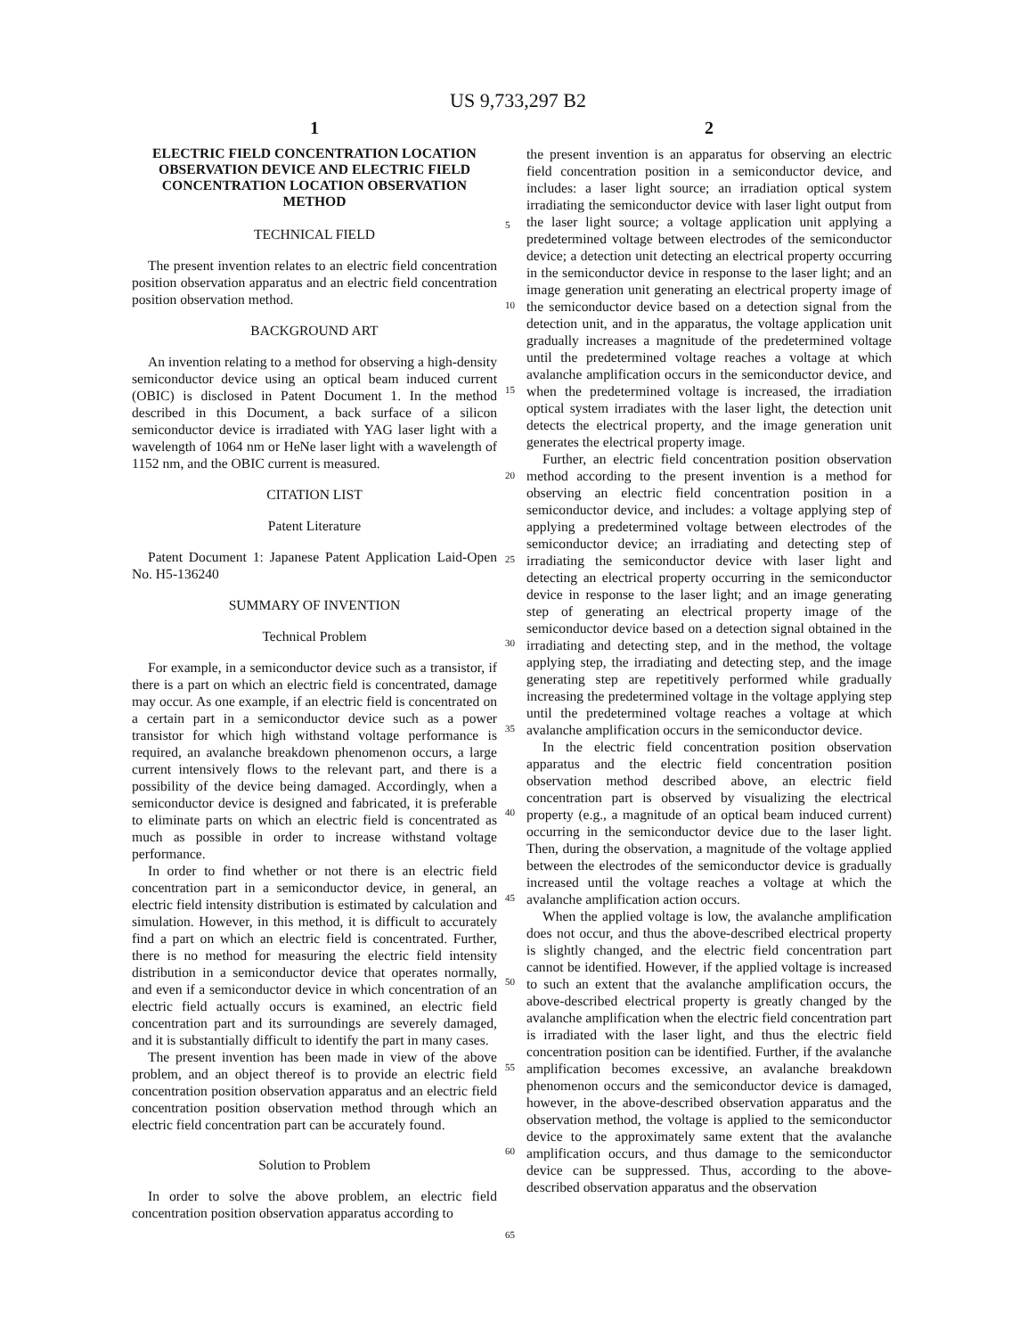US 9,733,297 B2
1
ELECTRIC FIELD CONCENTRATION LOCATION OBSERVATION DEVICE AND ELECTRIC FIELD CONCENTRATION LOCATION OBSERVATION METHOD
TECHNICAL FIELD
The present invention relates to an electric field concentration position observation apparatus and an electric field concentration position observation method.
BACKGROUND ART
An invention relating to a method for observing a high-density semiconductor device using an optical beam induced current (OBIC) is disclosed in Patent Document 1. In the method described in this Document, a back surface of a silicon semiconductor device is irradiated with YAG laser light with a wavelength of 1064 nm or HeNe laser light with a wavelength of 1152 nm, and the OBIC current is measured.
CITATION LIST
Patent Literature
Patent Document 1: Japanese Patent Application Laid-Open No. H5-136240
SUMMARY OF INVENTION
Technical Problem
For example, in a semiconductor device such as a transistor, if there is a part on which an electric field is concentrated, damage may occur. As one example, if an electric field is concentrated on a certain part in a semiconductor device such as a power transistor for which high withstand voltage performance is required, an avalanche breakdown phenomenon occurs, a large current intensively flows to the relevant part, and there is a possibility of the device being damaged. Accordingly, when a semiconductor device is designed and fabricated, it is preferable to eliminate parts on which an electric field is concentrated as much as possible in order to increase withstand voltage performance.
In order to find whether or not there is an electric field concentration part in a semiconductor device, in general, an electric field intensity distribution is estimated by calculation and simulation. However, in this method, it is difficult to accurately find a part on which an electric field is concentrated. Further, there is no method for measuring the electric field intensity distribution in a semiconductor device that operates normally, and even if a semiconductor device in which concentration of an electric field actually occurs is examined, an electric field concentration part and its surroundings are severely damaged, and it is substantially difficult to identify the part in many cases.
The present invention has been made in view of the above problem, and an object thereof is to provide an electric field concentration position observation apparatus and an electric field concentration position observation method through which an electric field concentration part can be accurately found.
Solution to Problem
In order to solve the above problem, an electric field concentration position observation apparatus according to
2
the present invention is an apparatus for observing an electric field concentration position in a semiconductor device, and includes: a laser light source; an irradiation optical system irradiating the semiconductor device with laser light output from the laser light source; a voltage application unit applying a predetermined voltage between electrodes of the semiconductor device; a detection unit detecting an electrical property occurring in the semiconductor device in response to the laser light; and an image generation unit generating an electrical property image of the semiconductor device based on a detection signal from the detection unit, and in the apparatus, the voltage application unit gradually increases a magnitude of the predetermined voltage until the predetermined voltage reaches a voltage at which avalanche amplification occurs in the semiconductor device, and when the predetermined voltage is increased, the irradiation optical system irradiates with the laser light, the detection unit detects the electrical property, and the image generation unit generates the electrical property image.
Further, an electric field concentration position observation method according to the present invention is a method for observing an electric field concentration position in a semiconductor device, and includes: a voltage applying step of applying a predetermined voltage between electrodes of the semiconductor device; an irradiating and detecting step of irradiating the semiconductor device with laser light and detecting an electrical property occurring in the semiconductor device in response to the laser light; and an image generating step of generating an electrical property image of the semiconductor device based on a detection signal obtained in the irradiating and detecting step, and in the method, the voltage applying step, the irradiating and detecting step, and the image generating step are repetitively performed while gradually increasing the predetermined voltage in the voltage applying step until the predetermined voltage reaches a voltage at which avalanche amplification occurs in the semiconductor device.
In the electric field concentration position observation apparatus and the electric field concentration position observation method described above, an electric field concentration part is observed by visualizing the electrical property (e.g., a magnitude of an optical beam induced current) occurring in the semiconductor device due to the laser light. Then, during the observation, a magnitude of the voltage applied between the electrodes of the semiconductor device is gradually increased until the voltage reaches a voltage at which the avalanche amplification action occurs.
When the applied voltage is low, the avalanche amplification does not occur, and thus the above-described electrical property is slightly changed, and the electric field concentration part cannot be identified. However, if the applied voltage is increased to such an extent that the avalanche amplification occurs, the above-described electrical property is greatly changed by the avalanche amplification when the electric field concentration part is irradiated with the laser light, and thus the electric field concentration position can be identified. Further, if the avalanche amplification becomes excessive, an avalanche breakdown phenomenon occurs and the semiconductor device is damaged, however, in the above-described observation apparatus and the observation method, the voltage is applied to the semiconductor device to the approximately same extent that the avalanche amplification occurs, and thus damage to the semiconductor device can be suppressed. Thus, according to the above-described observation apparatus and the observation
5
10
15
20
25
30
35
40
45
50
55
60
65